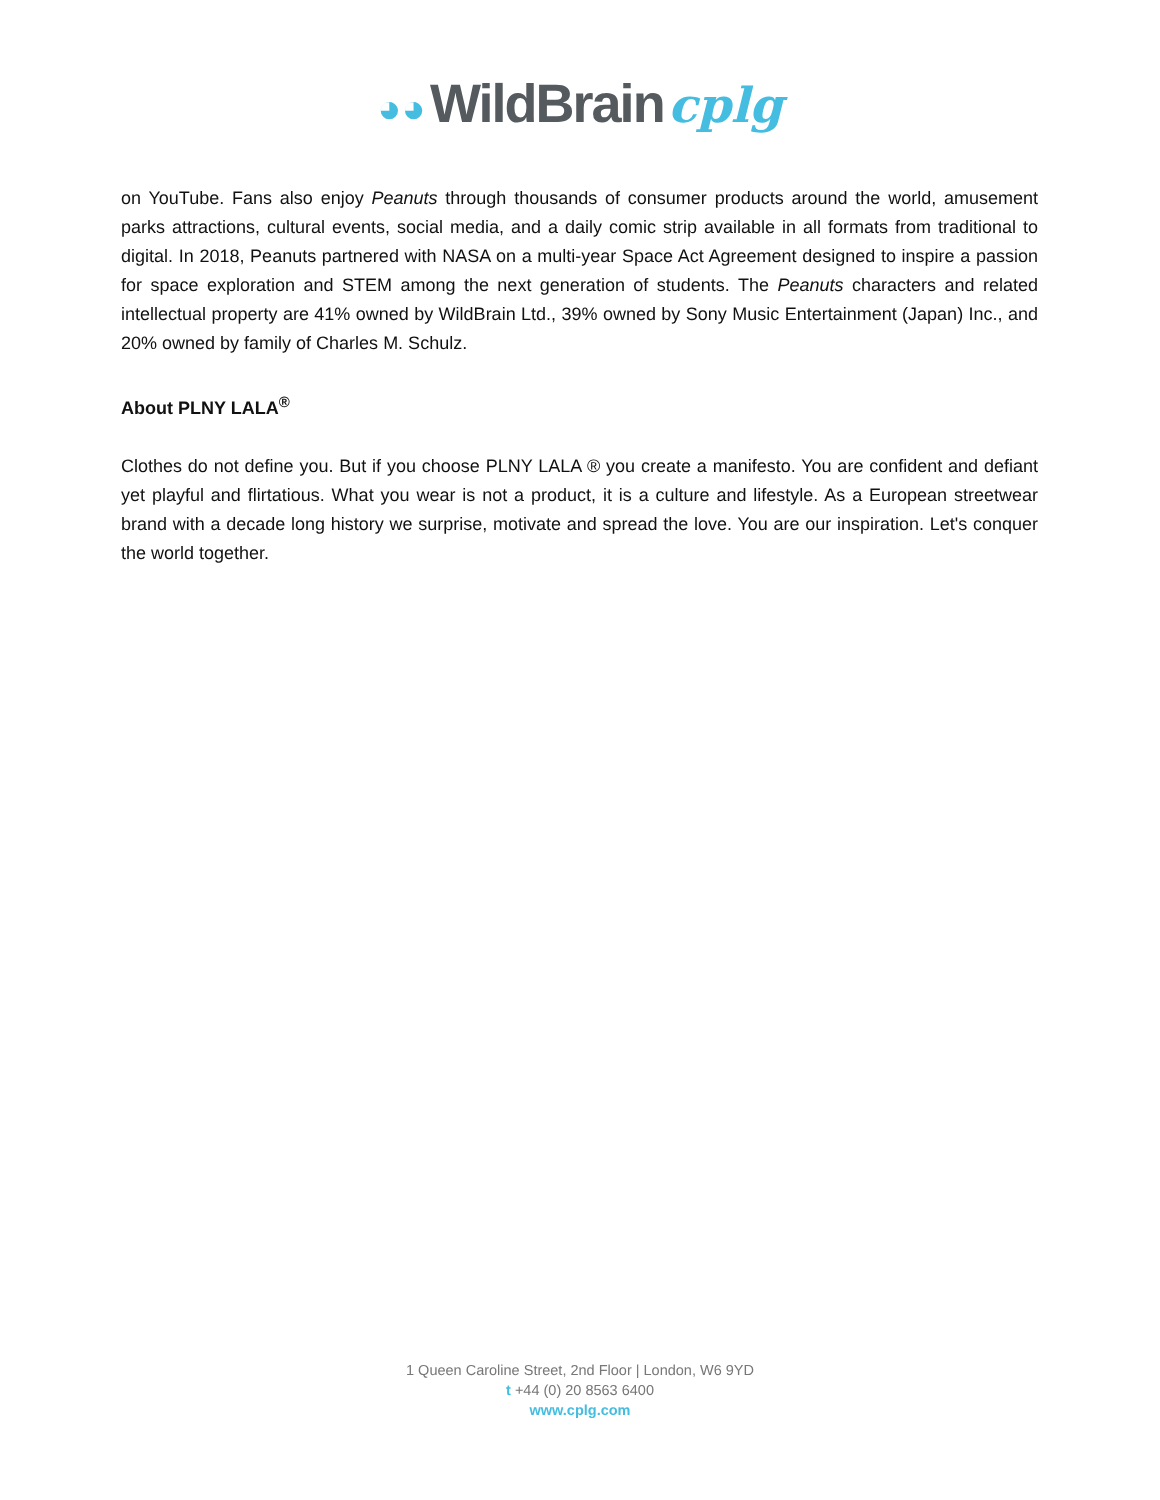◕◕ WildBrain cplg
on YouTube. Fans also enjoy Peanuts through thousands of consumer products around the world, amusement parks attractions, cultural events, social media, and a daily comic strip available in all formats from traditional to digital. In 2018, Peanuts partnered with NASA on a multi-year Space Act Agreement designed to inspire a passion for space exploration and STEM among the next generation of students. The Peanuts characters and related intellectual property are 41% owned by WildBrain Ltd., 39% owned by Sony Music Entertainment (Japan) Inc., and 20% owned by family of Charles M. Schulz.
About PLNY LALA<sup>®</sup>
Clothes do not define you. But if you choose PLNY LALA ® you create a manifesto. You are confident and defiant yet playful and flirtatious. What you wear is not a product, it is a culture and lifestyle. As a European streetwear brand with a decade long history we surprise, motivate and spread the love. You are our inspiration. Let's conquer the world together.
1 Queen Caroline Street, 2nd Floor | London, W6 9YD
t +44 (0) 20 8563 6400
www.cplg.com